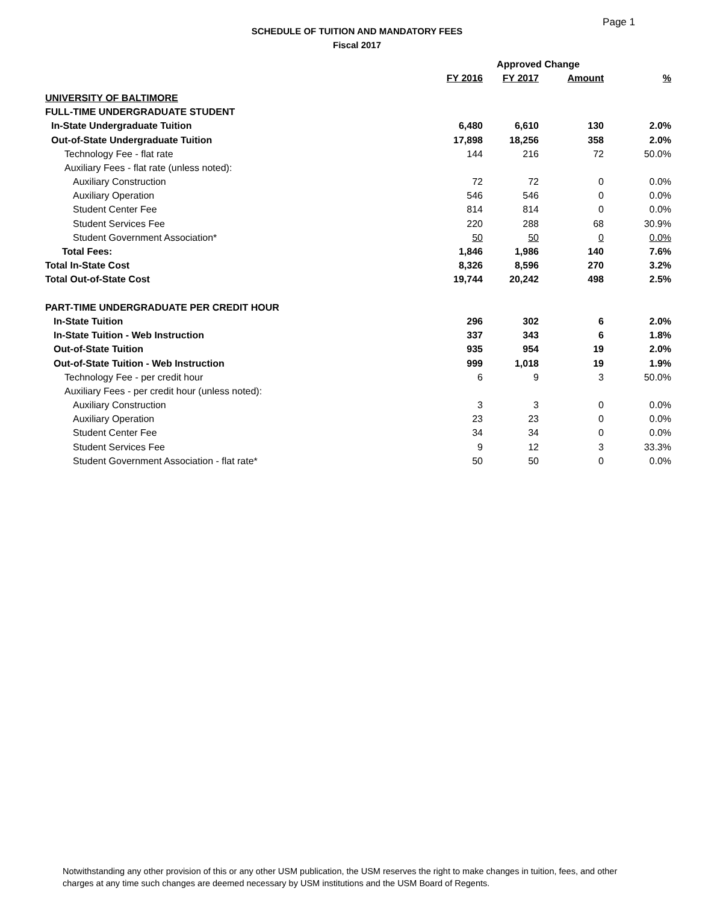Page 1
SCHEDULE OF TUITION AND MANDATORY FEES
Fiscal 2017
| | Approved Change | | | |
| --- | --- | --- | --- | --- |
| | FY 2016 | FY 2017 | Amount | % |
| UNIVERSITY OF BALTIMORE | | | | |
| FULL-TIME UNDERGRADUATE STUDENT | | | | |
| In-State Undergraduate Tuition | 6,480 | 6,610 | 130 | 2.0% |
| Out-of-State Undergraduate Tuition | 17,898 | 18,256 | 358 | 2.0% |
| Technology Fee - flat rate | 144 | 216 | 72 | 50.0% |
| Auxiliary Fees - flat rate (unless noted): | | | | |
| Auxiliary Construction | 72 | 72 | 0 | 0.0% |
| Auxiliary Operation | 546 | 546 | 0 | 0.0% |
| Student Center Fee | 814 | 814 | 0 | 0.0% |
| Student Services Fee | 220 | 288 | 68 | 30.9% |
| Student Government Association* | 50 | 50 | 0 | 0.0% |
| Total Fees: | 1,846 | 1,986 | 140 | 7.6% |
| Total In-State Cost | 8,326 | 8,596 | 270 | 3.2% |
| Total Out-of-State Cost | 19,744 | 20,242 | 498 | 2.5% |
| PART-TIME UNDERGRADUATE PER CREDIT HOUR | | | | |
| In-State Tuition | 296 | 302 | 6 | 2.0% |
| In-State Tuition - Web Instruction | 337 | 343 | 6 | 1.8% |
| Out-of-State Tuition | 935 | 954 | 19 | 2.0% |
| Out-of-State Tuition - Web Instruction | 999 | 1,018 | 19 | 1.9% |
| Technology Fee - per credit hour | 6 | 9 | 3 | 50.0% |
| Auxiliary Fees - per credit hour (unless noted): | | | | |
| Auxiliary Construction | 3 | 3 | 0 | 0.0% |
| Auxiliary Operation | 23 | 23 | 0 | 0.0% |
| Student Center Fee | 34 | 34 | 0 | 0.0% |
| Student Services Fee | 9 | 12 | 3 | 33.3% |
| Student Government Association - flat rate* | 50 | 50 | 0 | 0.0% |
Notwithstanding any other provision of this or any other USM publication, the USM reserves the right to make changes in tuition, fees, and other charges at any time such changes are deemed necessary by USM institutions and the USM Board of Regents.